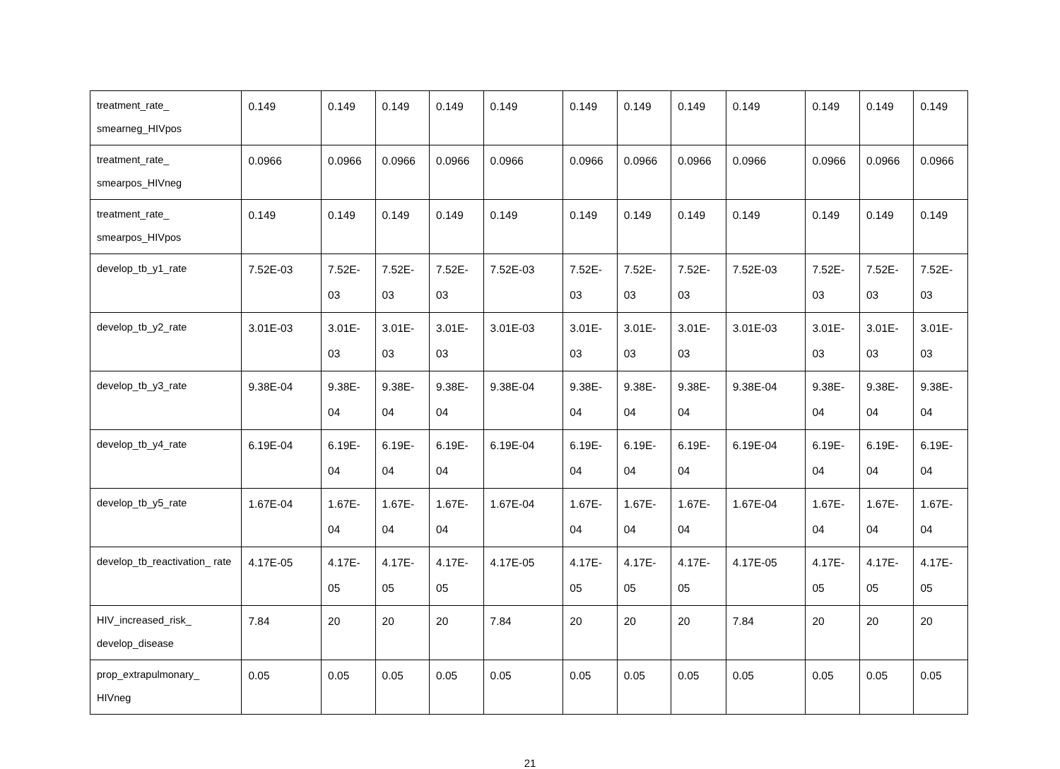| treatment_rate_ smearneg_HIVpos | 0.149 | 0.149 | 0.149 | 0.149 | 0.149 | 0.149 | 0.149 | 0.149 | 0.149 | 0.149 | 0.149 | 0.149 |
| treatment_rate_ smearpos_HIVneg | 0.0966 | 0.0966 | 0.0966 | 0.0966 | 0.0966 | 0.0966 | 0.0966 | 0.0966 | 0.0966 | 0.0966 | 0.0966 | 0.0966 |
| treatment_rate_ smearpos_HIVpos | 0.149 | 0.149 | 0.149 | 0.149 | 0.149 | 0.149 | 0.149 | 0.149 | 0.149 | 0.149 | 0.149 | 0.149 |
| develop_tb_y1_rate | 7.52E-03 | 7.52E-03 | 7.52E-03 | 7.52E-03 | 7.52E-03 | 7.52E-03 | 7.52E-03 | 7.52E-03 | 7.52E-03 | 7.52E-03 | 7.52E-03 | 7.52E-03 |
| develop_tb_y2_rate | 3.01E-03 | 3.01E-03 | 3.01E-03 | 3.01E-03 | 3.01E-03 | 3.01E-03 | 3.01E-03 | 3.01E-03 | 3.01E-03 | 3.01E-03 | 3.01E-03 | 3.01E-03 |
| develop_tb_y3_rate | 9.38E-04 | 9.38E-04 | 9.38E-04 | 9.38E-04 | 9.38E-04 | 9.38E-04 | 9.38E-04 | 9.38E-04 | 9.38E-04 | 9.38E-04 | 9.38E-04 | 9.38E-04 |
| develop_tb_y4_rate | 6.19E-04 | 6.19E-04 | 6.19E-04 | 6.19E-04 | 6.19E-04 | 6.19E-04 | 6.19E-04 | 6.19E-04 | 6.19E-04 | 6.19E-04 | 6.19E-04 | 6.19E-04 |
| develop_tb_y5_rate | 1.67E-04 | 1.67E-04 | 1.67E-04 | 1.67E-04 | 1.67E-04 | 1.67E-04 | 1.67E-04 | 1.67E-04 | 1.67E-04 | 1.67E-04 | 1.67E-04 | 1.67E-04 |
| develop_tb_reactivation_ rate | 4.17E-05 | 4.17E-05 | 4.17E-05 | 4.17E-05 | 4.17E-05 | 4.17E-05 | 4.17E-05 | 4.17E-05 | 4.17E-05 | 4.17E-05 | 4.17E-05 | 4.17E-05 |
| HIV_increased_risk_ develop_disease | 7.84 | 20 | 20 | 20 | 7.84 | 20 | 20 | 20 | 7.84 | 20 | 20 | 20 |
| prop_extrapulmonary_ HIVneg | 0.05 | 0.05 | 0.05 | 0.05 | 0.05 | 0.05 | 0.05 | 0.05 | 0.05 | 0.05 | 0.05 | 0.05 |
21